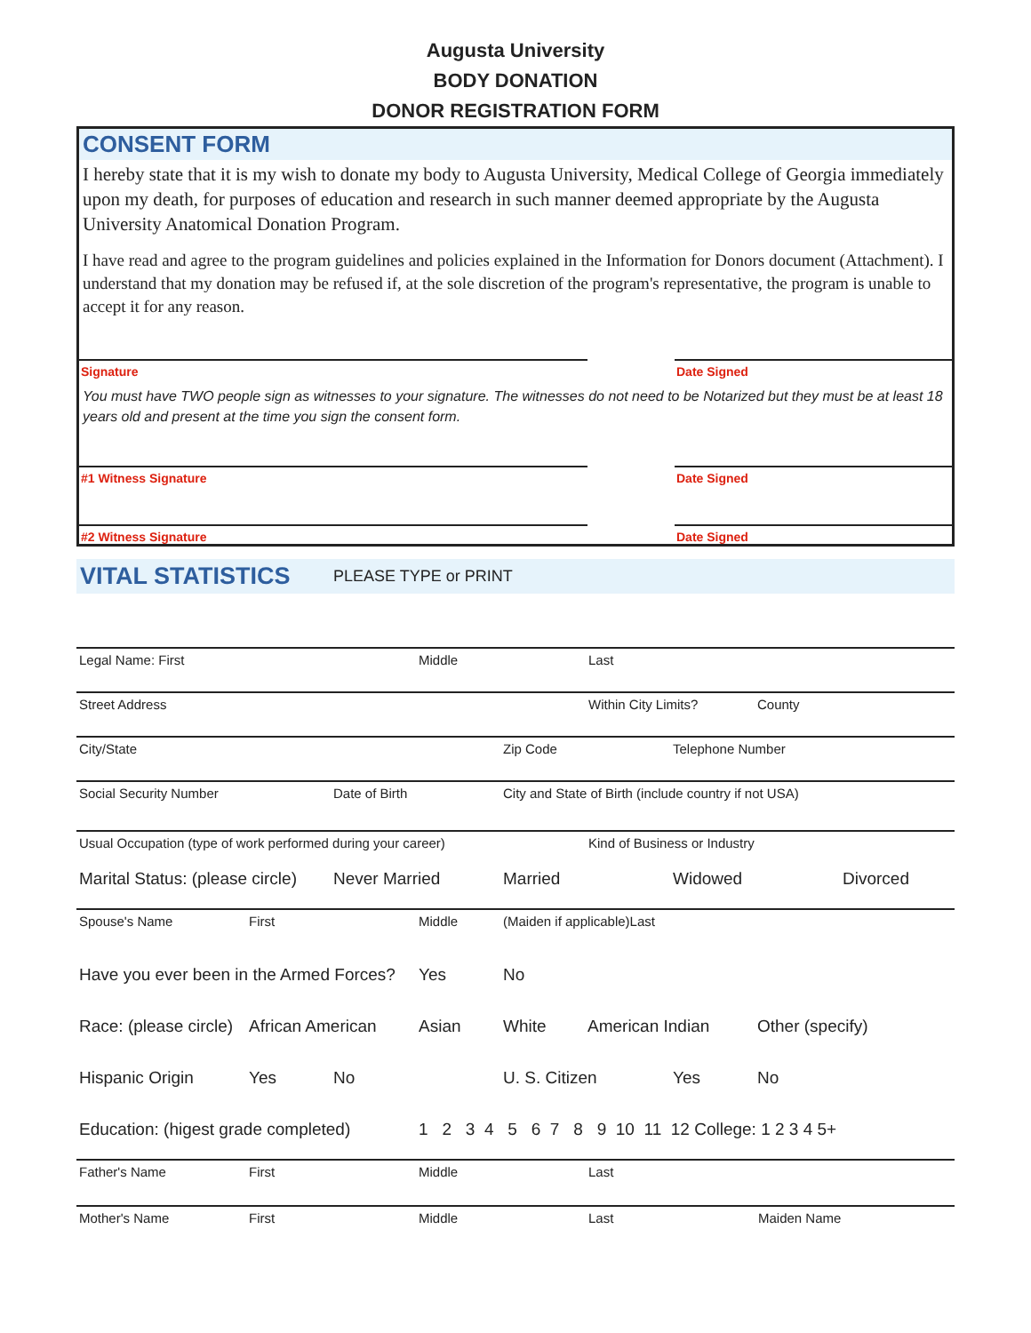Augusta University
BODY DONATION
DONOR REGISTRATION FORM
CONSENT FORM
I hereby state that it is my wish to donate my body to Augusta University, Medical College of Georgia immediately upon my death, for purposes of education and research in such manner deemed appropriate by the Augusta University Anatomical Donation Program.
I have read and agree to the program guidelines and policies explained in the Information for Donors document (Attachment). I understand that my donation may be refused if, at the sole discretion of the program's representative, the program is unable to accept it for any reason.
Signature Date Signed
You must have TWO people sign as witnesses to your signature. The witnesses do not need to be Notarized but they must be at least 18 years old and present at the time you sign the consent form.
#1 Witness Signature Date Signed
#2 Witness Signature Date Signed
VITAL STATISTICS PLEASE TYPE or PRINT
Legal Name: First Middle Last
Street Address Within City Limits? County
City/State Zip Code Telephone Number
Social Security Number Date of Birth City and State of Birth (include country if not USA)
Usual Occupation (type of work performed during your career) Kind of Business or Industry
Marital Status: (please circle) Never Married Married Widowed Divorced
Spouse's Name First Middle (Maiden if applicable)Last
Have you ever been in the Armed Forces? Yes No
Race: (please circle) African American Asian White American Indian Other (specify)
Hispanic Origin Yes No U. S. Citizen Yes No
Education: (higest grade completed) 1 2 3 4 5 6 7 8 9 10 11 12 College: 1 2 3 4 5+
Father's Name First Middle Last
Mother's Name First Middle Last Maiden Name